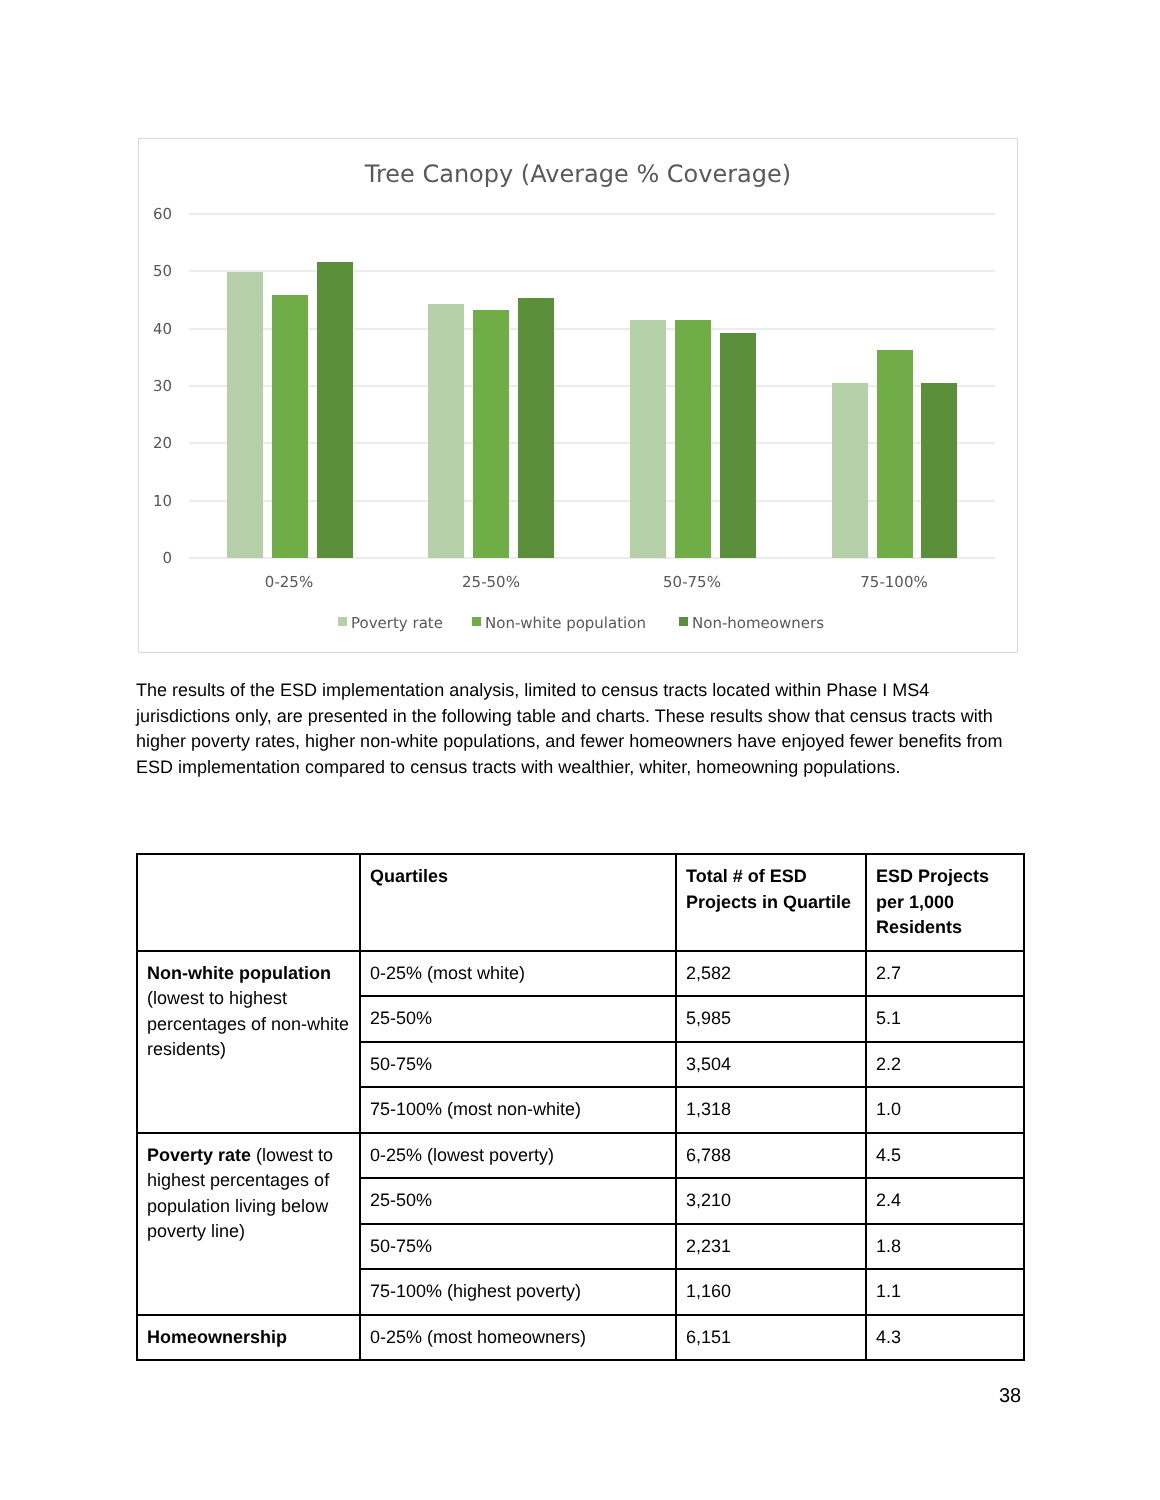Tree Canopy (Average % Coverage)
60
50
40
30
20
10
0
0-25%
25-50%
50-75%
75-100%
Poverty rate
Non-white population
Non-homeowners
The results of the ESD implementation analysis, limited to census tracts located within Phase I MS4 jurisdictions only, are presented in the following table and charts. These results show that census tracts with higher poverty rates, higher non-white populations, and fewer homeowners have enjoyed fewer benefits from ESD implementation compared to census tracts with wealthier, whiter, homeowning populations.
| | Quartiles | Total # of ESD Projects in Quartile | ESD Projects per 1,000 Residents |
| --- | --- | --- | --- |
| Non-white population (lowest to highest percentages of non-white residents) | 0-25% (most white) | 2,582 | 2.7 |
| | 25-50% | 5,985 | 5.1 |
| | 50-75% | 3,504 | 2.2 |
| | 75-100% (most non-white) | 1,318 | 1.0 |
| Poverty rate (lowest to highest percentages of population living below poverty line) | 0-25% (lowest poverty) | 6,788 | 4.5 |
| | 25-50% | 3,210 | 2.4 |
| | 50-75% | 2,231 | 1.8 |
| | 75-100% (highest poverty) | 1,160 | 1.1 |
| Homeownership | 0-25% (most homeowners) | 6,151 | 4.3 |
38